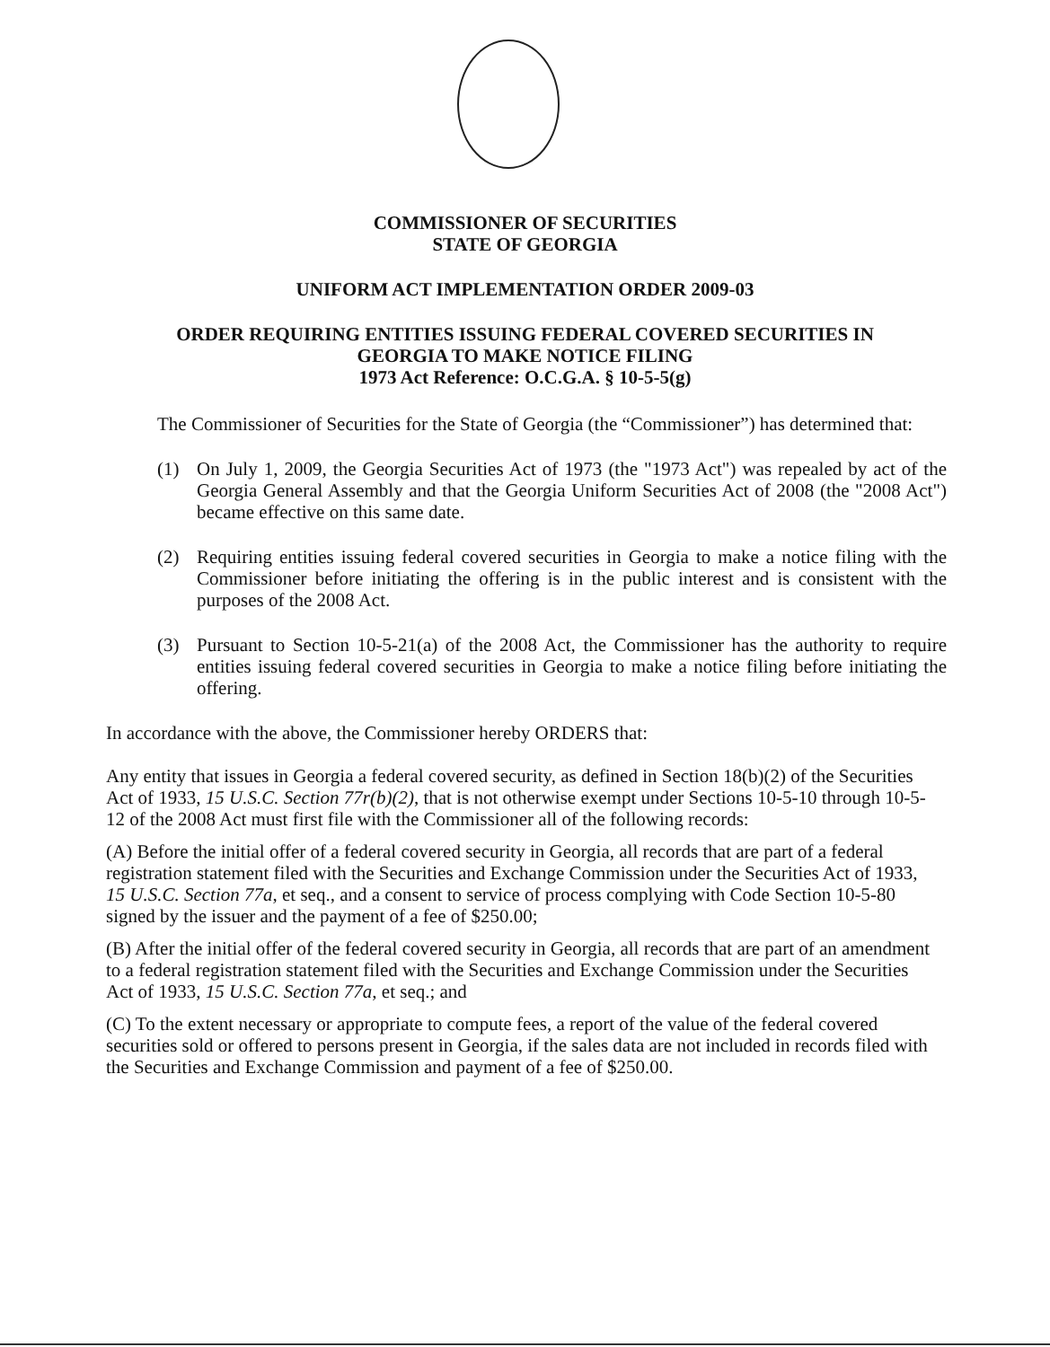COMMISSIONER OF SECURITIES
STATE OF GEORGIA
UNIFORM ACT IMPLEMENTATION ORDER 2009-03
ORDER REQUIRING ENTITIES ISSUING FEDERAL COVERED SECURITIES IN
GEORGIA TO MAKE NOTICE FILING
1973 Act Reference: O.C.G.A. § 10-5-5(g)
The Commissioner of Securities for the State of Georgia (the “Commissioner”) has determined that:
(1) On July 1, 2009, the Georgia Securities Act of 1973 (the "1973 Act") was repealed by act of the Georgia General Assembly and that the Georgia Uniform Securities Act of 2008 (the "2008 Act") became effective on this same date.
(2) Requiring entities issuing federal covered securities in Georgia to make a notice filing with the Commissioner before initiating the offering is in the public interest and is consistent with the purposes of the 2008 Act.
(3) Pursuant to Section 10-5-21(a) of the 2008 Act, the Commissioner has the authority to require entities issuing federal covered securities in Georgia to make a notice filing before initiating the offering.
In accordance with the above, the Commissioner hereby ORDERS that:
Any entity that issues in Georgia a federal covered security, as defined in Section 18(b)(2) of the Securities Act of 1933, 15 U.S.C. Section 77r(b)(2), that is not otherwise exempt under Sections 10-5-10 through 10-5-12 of the 2008 Act must first file with the Commissioner all of the following records:
(A) Before the initial offer of a federal covered security in Georgia, all records that are part of a federal registration statement filed with the Securities and Exchange Commission under the Securities Act of 1933, 15 U.S.C. Section 77a, et seq., and a consent to service of process complying with Code Section 10-5-80 signed by the issuer and the payment of a fee of $250.00;
(B) After the initial offer of the federal covered security in Georgia, all records that are part of an amendment to a federal registration statement filed with the Securities and Exchange Commission under the Securities Act of 1933, 15 U.S.C. Section 77a, et seq.; and
(C) To the extent necessary or appropriate to compute fees, a report of the value of the federal covered securities sold or offered to persons present in Georgia, if the sales data are not included in records filed with the Securities and Exchange Commission and payment of a fee of $250.00.